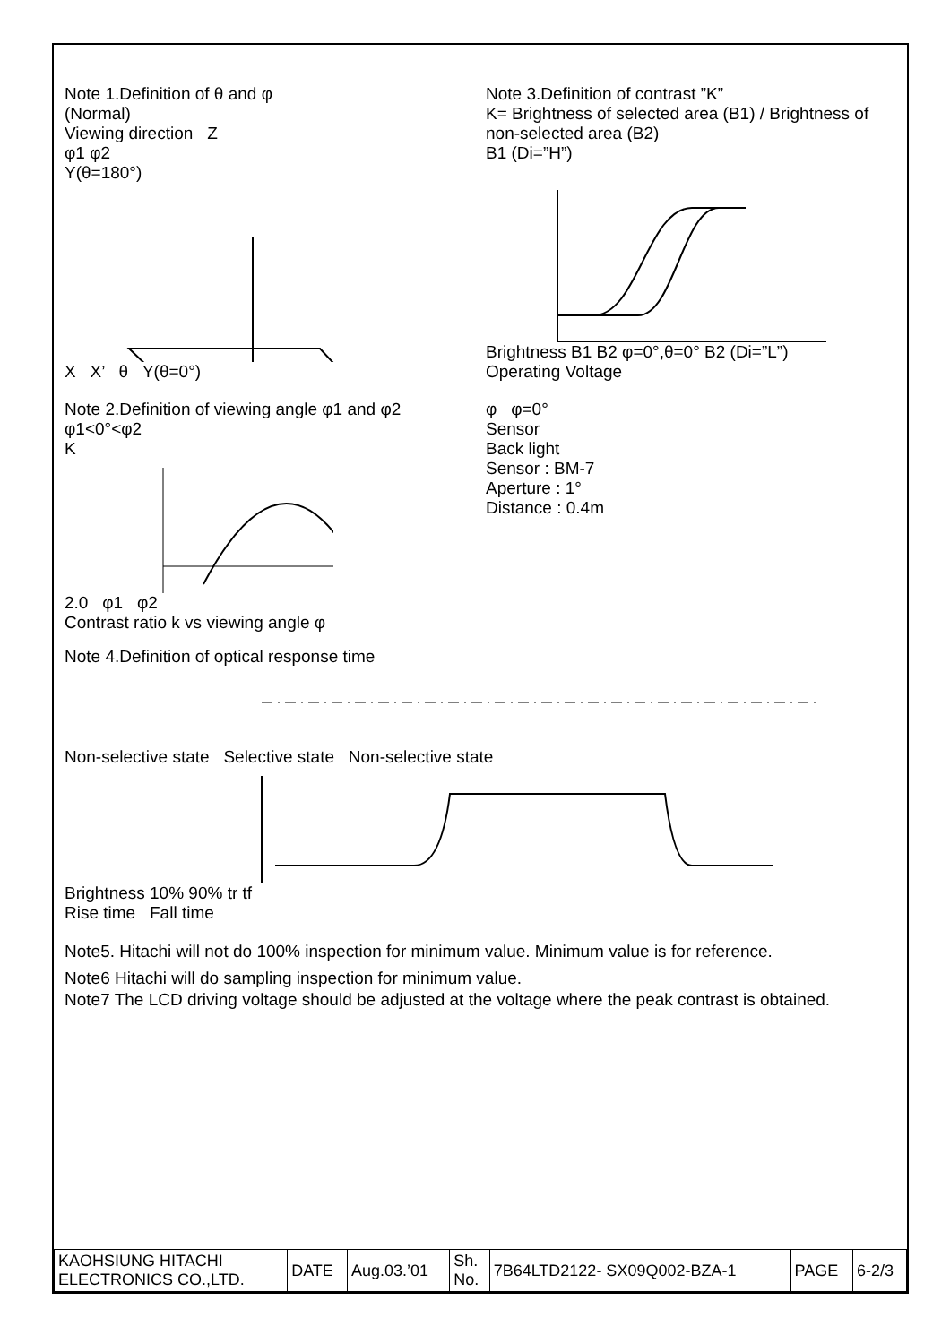Note 1.Definition of θ and φ
(Normal)
Viewing direction Z
φ1 φ2
Y(θ=180°)
X X’ θ Y(θ=0°)
Note 3.Definition of contrast ”K”
K= Brightness of selected area (B1) / Brightness of non-selected area (B2)
B1 (Di=”H”)
Brightness B1 B2 φ=0°,θ=0° B2 (Di=”L”)
Operating Voltage
Note 2.Definition of viewing angle φ1 and φ2
φ1<0°<φ2
K
2.0 φ1 φ2
Contrast ratio k vs viewing angle φ
φ φ=0°
Sensor
Back light
Sensor : BM-7
Aperture : 1°
Distance : 0.4m
Note 4.Definition of optical response time
Non-selective state Selective state Non-selective state
Brightness 10% 90% tr tf
Rise time Fall time
Note5. Hitachi will not do 100% inspection for minimum value. Minimum value is for reference.
Note6 Hitachi will do sampling inspection for minimum value.
Note7 The LCD driving voltage should be adjusted at the voltage where the peak contrast is obtained.
| KAOHSIUNG HITACHI ELECTRONICS CO.,LTD. | DATE | Aug.03.’01 | Sh. No. | 7B64LTD2122- SX09Q002-BZA-1 | PAGE | 6-2/3 |